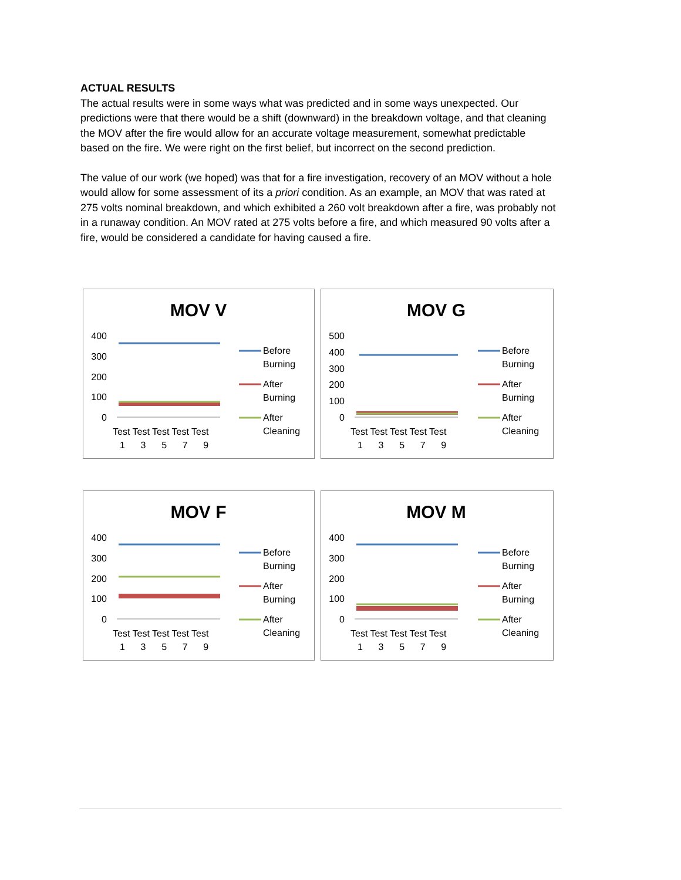ACTUAL RESULTS
The actual results were in some ways what was predicted and in some ways unexpected. Our predictions were that there would be a shift (downward) in the breakdown voltage, and that cleaning the MOV after the fire would allow for an accurate voltage measurement, somewhat predictable based on the fire. We were right on the first belief, but incorrect on the second prediction.
The value of our work (we hoped) was that for a fire investigation, recovery of an MOV without a hole would allow for some assessment of its a priori condition. As an example, an MOV that was rated at 275 volts nominal breakdown, and which exhibited a 260 volt breakdown after a fire, was probably not in a runaway condition. An MOV rated at 275 volts before a fire, and which measured 90 volts after a fire, would be considered a candidate for having caused a fire.
MOV V
400
300
200
100
0
Test Test Test Test Test
1 3 5 7 9
Before
Burning
After
Burning
After
Cleaning
MOV G
500
400
300
200
100
0
Test Test Test Test Test
1 3 5 7 9
Before
Burning
After
Burning
After
Cleaning
MOV F
400
300
200
100
0
Test Test Test Test Test
1 3 5 7 9
Before
Burning
After
Burning
After
Cleaning
MOV M
400
300
200
100
0
Test Test Test Test Test
1 3 5 7 9
Before
Burning
After
Burning
After
Cleaning